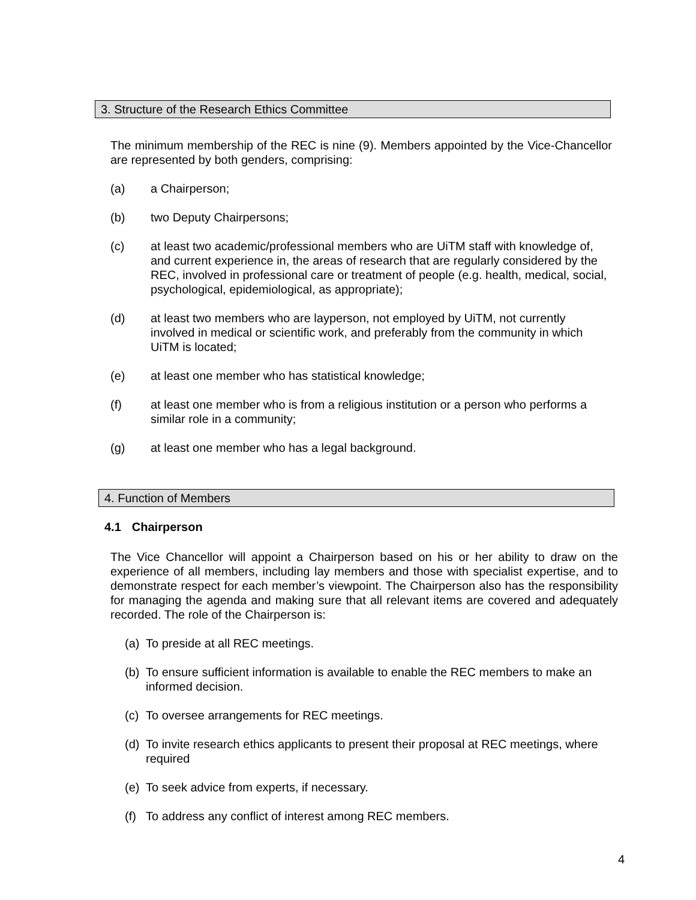3. Structure of the Research Ethics Committee
The minimum membership of the REC is nine (9). Members appointed by the Vice-Chancellor are represented by both genders, comprising:
(a) a Chairperson;
(b) two Deputy Chairpersons;
(c) at least two academic/professional members who are UiTM staff with knowledge of, and current experience in, the areas of research that are regularly considered by the REC, involved in professional care or treatment of people (e.g. health, medical, social, psychological, epidemiological, as appropriate);
(d) at least two members who are layperson, not employed by UiTM, not currently involved in medical or scientific work, and preferably from the community in which UiTM is located;
(e) at least one member who has statistical knowledge;
(f) at least one member who is from a religious institution or a person who performs a similar role in a community;
(g) at least one member who has a legal background.
4. Function of Members
4.1 Chairperson
The Vice Chancellor will appoint a Chairperson based on his or her ability to draw on the experience of all members, including lay members and those with specialist expertise, and to demonstrate respect for each member’s viewpoint. The Chairperson also has the responsibility for managing the agenda and making sure that all relevant items are covered and adequately recorded. The role of the Chairperson is:
(a) To preside at all REC meetings.
(b) To ensure sufficient information is available to enable the REC members to make an informed decision.
(c) To oversee arrangements for REC meetings.
(d) To invite research ethics applicants to present their proposal at REC meetings, where required
(e) To seek advice from experts, if necessary.
(f) To address any conflict of interest among REC members.
4